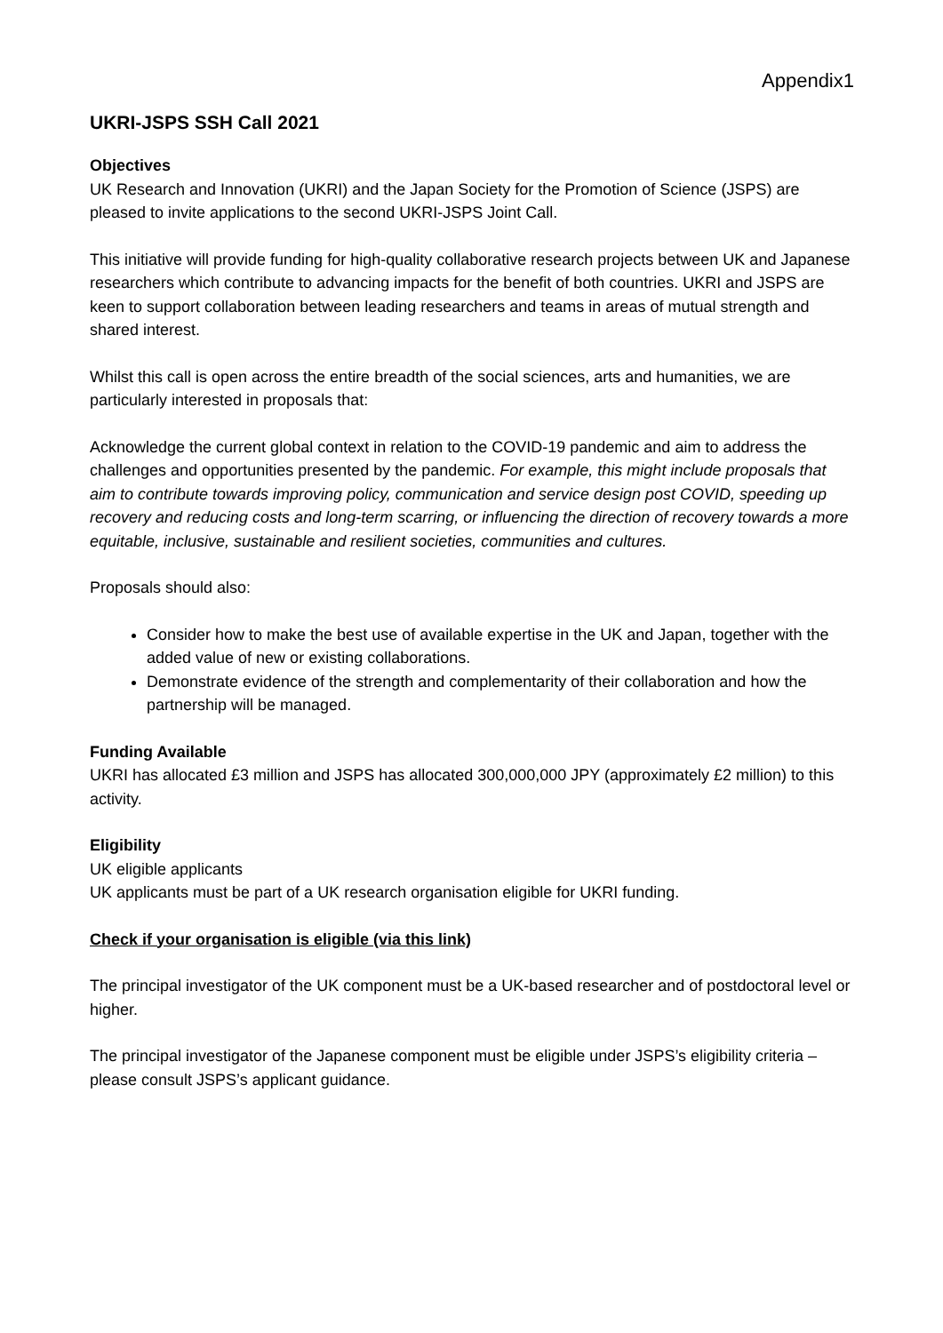Appendix1
UKRI-JSPS SSH Call 2021
Objectives
UK Research and Innovation (UKRI) and the Japan Society for the Promotion of Science (JSPS) are pleased to invite applications to the second UKRI-JSPS Joint Call.
This initiative will provide funding for high-quality collaborative research projects between UK and Japanese researchers which contribute to advancing impacts for the benefit of both countries. UKRI and JSPS are keen to support collaboration between leading researchers and teams in areas of mutual strength and shared interest.
Whilst this call is open across the entire breadth of the social sciences, arts and humanities, we are particularly interested in proposals that:
Acknowledge the current global context in relation to the COVID-19 pandemic and aim to address the challenges and opportunities presented by the pandemic. For example, this might include proposals that aim to contribute towards improving policy, communication and service design post COVID, speeding up recovery and reducing costs and long-term scarring, or influencing the direction of recovery towards a more equitable, inclusive, sustainable and resilient societies, communities and cultures.
Proposals should also:
Consider how to make the best use of available expertise in the UK and Japan, together with the added value of new or existing collaborations.
Demonstrate evidence of the strength and complementarity of their collaboration and how the partnership will be managed.
Funding Available
UKRI has allocated £3 million and JSPS has allocated 300,000,000 JPY (approximately £2 million) to this activity.
Eligibility
UK eligible applicants
UK applicants must be part of a UK research organisation eligible for UKRI funding.
Check if your organisation is eligible (via this link)
The principal investigator of the UK component must be a UK-based researcher and of postdoctoral level or higher.
The principal investigator of the Japanese component must be eligible under JSPS’s eligibility criteria – please consult JSPS’s applicant guidance.